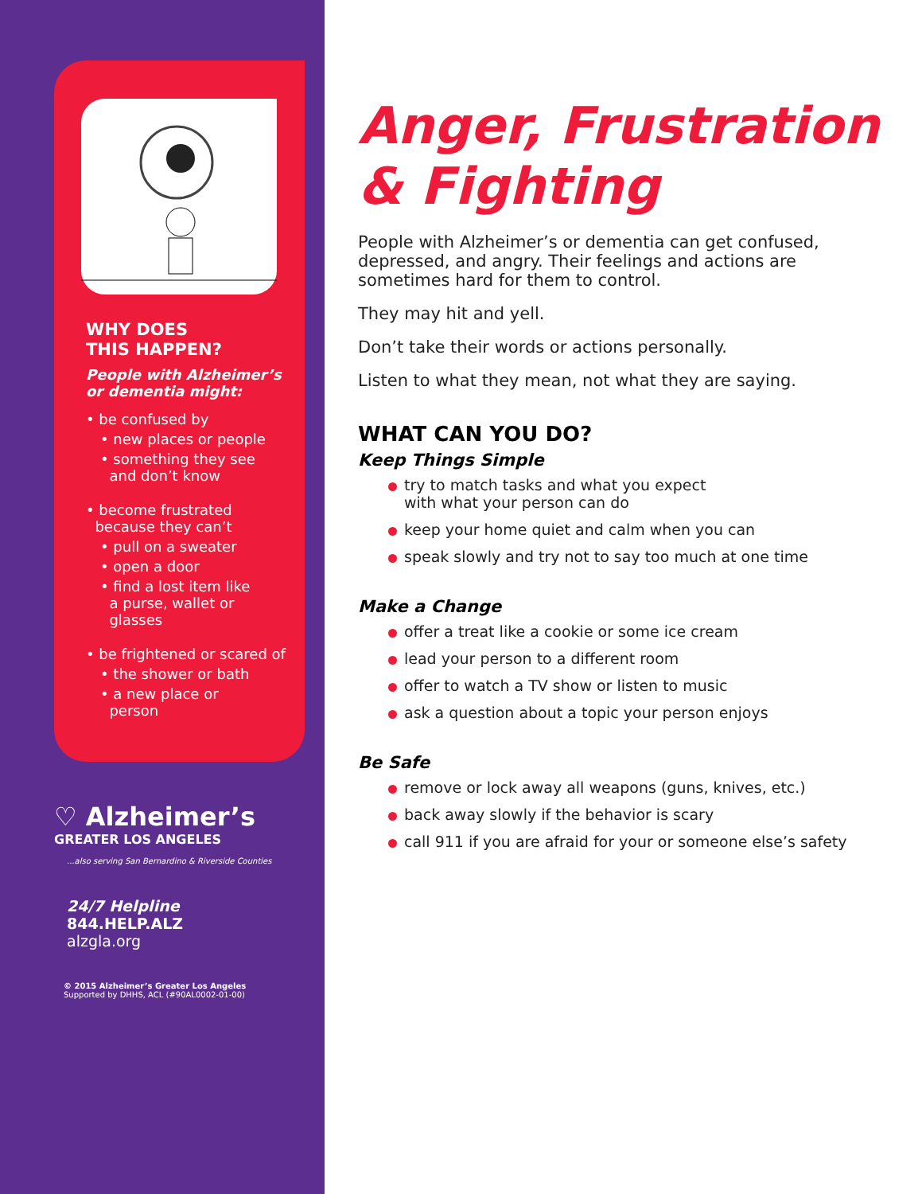WHY DOES
THIS HAPPEN?
People with Alzheimer’s
or dementia might:
• be confused by
• new places or people
• something they see
and don’t know
• become frustrated
because they can’t
• pull on a sweater
• open a door
• find a lost item like
a purse, wallet or
glasses
• be frightened or scared of
• the shower or bath
• a new place or
person
♡ Alzheimer’s
GREATER LOS ANGELES
...also serving San Bernardino & Riverside Counties
24/7 Helpline
844.HELP.ALZ
alzgla.org
© 2015 Alzheimer’s Greater Los Angeles
Supported by DHHS, ACL (#90AL0002-01-00)
Anger, Frustration
& Fighting
People with Alzheimer’s or dementia can get confused, depressed, and angry. Their feelings and actions are sometimes hard for them to control.
They may hit and yell.
Don’t take their words or actions personally.
Listen to what they mean, not what they are saying.
WHAT CAN YOU DO?
Keep Things Simple
try to match tasks and what you expect
with what your person can do
keep your home quiet and calm when you can
speak slowly and try not to say too much at one time
Make a Change
offer a treat like a cookie or some ice cream
lead your person to a different room
offer to watch a TV show or listen to music
ask a question about a topic your person enjoys
Be Safe
remove or lock away all weapons (guns, knives, etc.)
back away slowly if the behavior is scary
call 911 if you are afraid for your or someone else’s safety